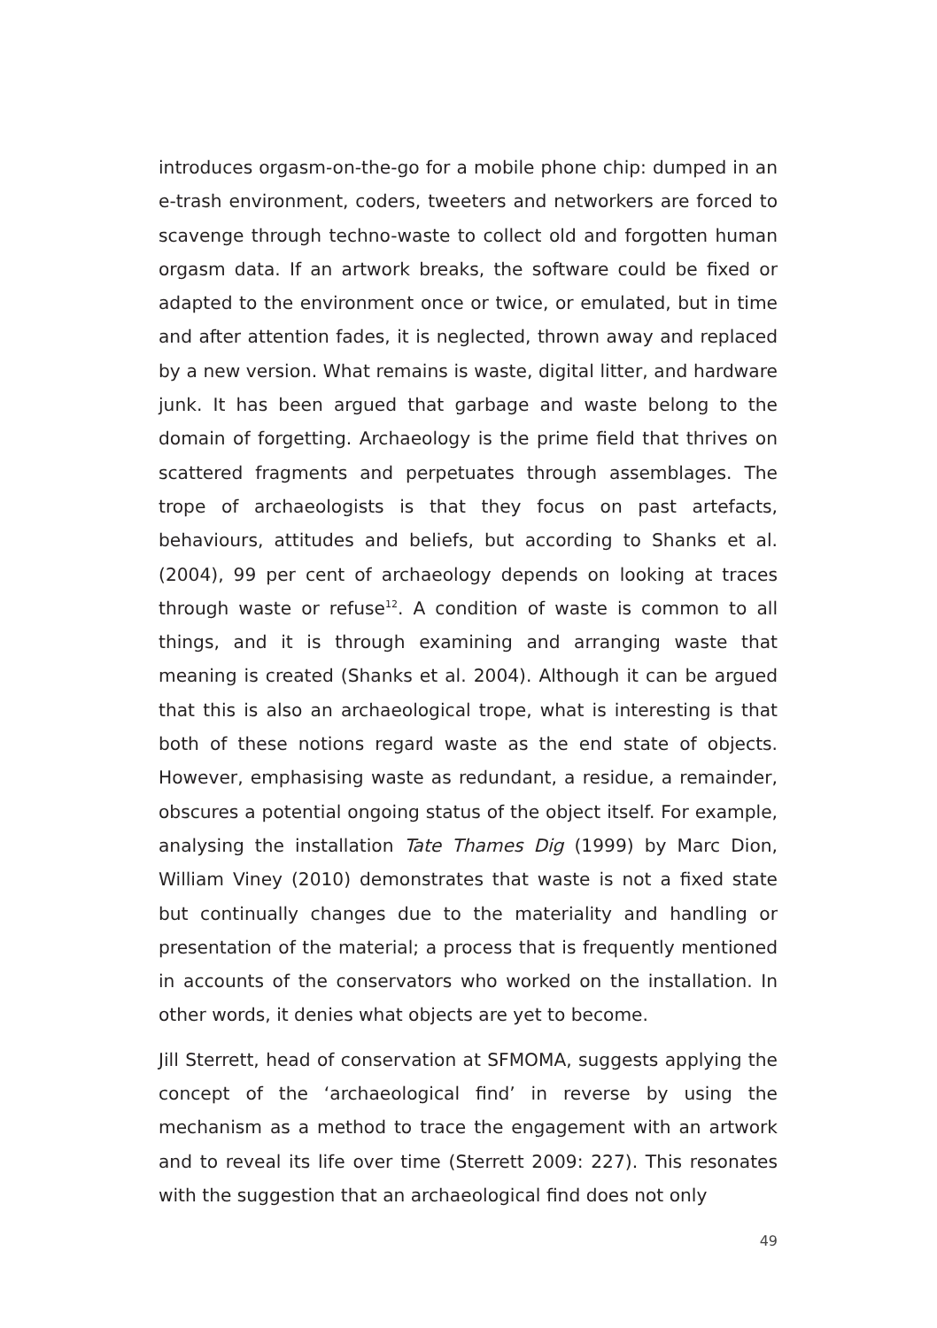introduces orgasm-on-the-go for a mobile phone chip: dumped in an e-trash environment, coders, tweeters and networkers are forced to scavenge through techno-waste to collect old and forgotten human orgasm data. If an artwork breaks, the software could be fixed or adapted to the environment once or twice, or emulated, but in time and after attention fades, it is neglected, thrown away and replaced by a new version. What remains is waste, digital litter, and hardware junk. It has been argued that garbage and waste belong to the domain of forgetting. Archaeology is the prime field that thrives on scattered fragments and perpetuates through assemblages. The trope of archaeologists is that they focus on past artefacts, behaviours, attitudes and beliefs, but according to Shanks et al. (2004), 99 per cent of archaeology depends on looking at traces through waste or refuse<sup>12</sup>. A condition of waste is common to all things, and it is through examining and arranging waste that meaning is created (Shanks et al. 2004). Although it can be argued that this is also an archaeological trope, what is interesting is that both of these notions regard waste as the end state of objects. However, emphasising waste as redundant, a residue, a remainder, obscures a potential ongoing status of the object itself. For example, analysing the installation Tate Thames Dig (1999) by Marc Dion, William Viney (2010) demonstrates that waste is not a fixed state but continually changes due to the materiality and handling or presentation of the material; a process that is frequently mentioned in accounts of the conservators who worked on the installation. In other words, it denies what objects are yet to become.
Jill Sterrett, head of conservation at SFMOMA, suggests applying the concept of the ‘archaeological find’ in reverse by using the mechanism as a method to trace the engagement with an artwork and to reveal its life over time (Sterrett 2009: 227). This resonates with the suggestion that an archaeological find does not only
49